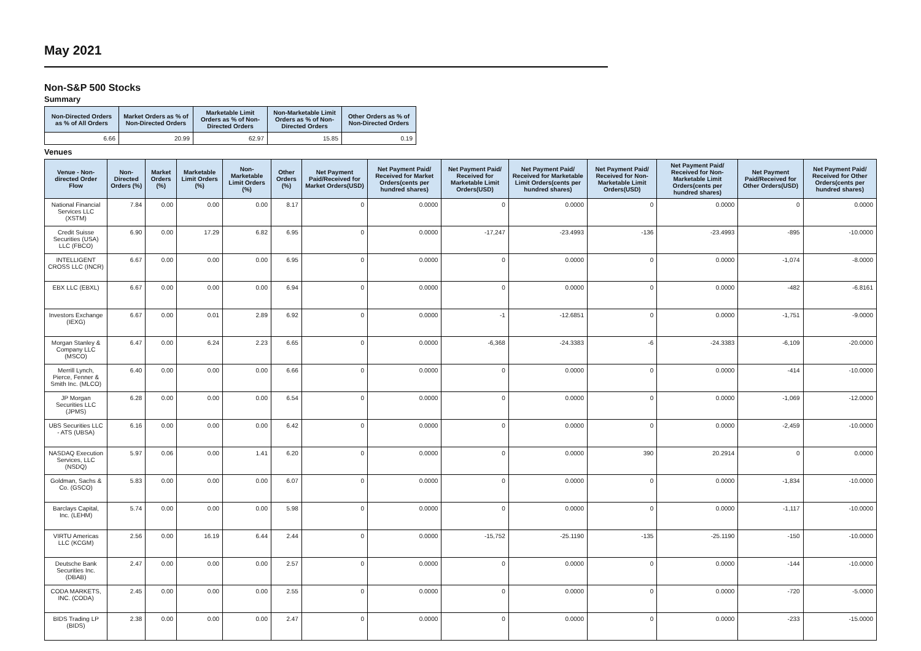May 2021
Non-S&P 500 Stocks
Summary
| Non-Directed Orders as % of All Orders | Market Orders as % of Non-Directed Orders | Marketable Limit Orders as % of Non-Directed Orders | Non-Marketable Limit Orders as % of Non-Directed Orders | Other Orders as % of Non-Directed Orders |
| --- | --- | --- | --- | --- |
| 6.66 | 20.99 | 62.97 | 15.85 | 0.19 |
Venues
| Venue - Non-directed Order Flow | Non-Directed Orders (%) | Market Orders (%) | Marketable Limit Orders (%) | Non-Marketable Limit Orders (%) | Other Orders (%) | Net Payment Paid/Received for Market Orders(USD) | Net Payment Paid/ Received for Market Orders(cents per hundred shares) | Net Payment Paid/ Received for Marketable Limit Orders(USD) | Net Payment Paid/ Received for Marketable Limit Orders(cents per hundred shares) | Net Payment Paid/ Received for Non-Marketable Limit Orders(USD) | Net Payment Paid/ Received for Non-Marketable Limit Orders(cents per hundred shares) | Net Payment Paid/Received for Other Orders(USD) | Net Payment Paid/ Received for Other Orders(cents per hundred shares) |
| --- | --- | --- | --- | --- | --- | --- | --- | --- | --- | --- | --- | --- | --- |
| National Financial Services LLC (XSTM) | 7.84 | 0.00 | 0.00 | 0.00 | 8.17 | 0 | 0.0000 | 0 | 0.0000 | 0 | 0.0000 | 0 | 0.0000 |
| Credit Suisse Securities (USA) LLC (FBCO) | 6.90 | 0.00 | 17.29 | 6.82 | 6.95 | 0 | 0.0000 | -17,247 | -23.4993 | -136 | -23.4993 | -895 | -10.0000 |
| INTELLIGENT CROSS LLC (INCR) | 6.67 | 0.00 | 0.00 | 0.00 | 6.95 | 0 | 0.0000 | 0 | 0.0000 | 0 | 0.0000 | -1,074 | -8.0000 |
| EBX LLC (EBXL) | 6.67 | 0.00 | 0.00 | 0.00 | 6.94 | 0 | 0.0000 | 0 | 0.0000 | 0 | 0.0000 | -482 | -6.8161 |
| Investors Exchange (IEXG) | 6.67 | 0.00 | 0.01 | 2.89 | 6.92 | 0 | 0.0000 | -1 | -12.6851 | 0 | 0.0000 | -1,751 | -9.0000 |
| Morgan Stanley & Company LLC (MSCO) | 6.47 | 0.00 | 6.24 | 2.23 | 6.65 | 0 | 0.0000 | -6,368 | -24.3383 | -6 | -24.3383 | -6,109 | -20.0000 |
| Merrill Lynch, Pierce, Fenner & Smith Inc. (MLCO) | 6.40 | 0.00 | 0.00 | 0.00 | 6.66 | 0 | 0.0000 | 0 | 0.0000 | 0 | 0.0000 | -414 | -10.0000 |
| JP Morgan Securities LLC (JPMS) | 6.28 | 0.00 | 0.00 | 0.00 | 6.54 | 0 | 0.0000 | 0 | 0.0000 | 0 | 0.0000 | -1,069 | -12.0000 |
| UBS Securities LLC - ATS (UBSA) | 6.16 | 0.00 | 0.00 | 0.00 | 6.42 | 0 | 0.0000 | 0 | 0.0000 | 0 | 0.0000 | -2,459 | -10.0000 |
| NASDAQ Execution Services, LLC (NSDQ) | 5.97 | 0.06 | 0.00 | 1.41 | 6.20 | 0 | 0.0000 | 0 | 0.0000 | 390 | 20.2914 | 0 | 0.0000 |
| Goldman, Sachs & Co. (GSCO) | 5.83 | 0.00 | 0.00 | 0.00 | 6.07 | 0 | 0.0000 | 0 | 0.0000 | 0 | 0.0000 | -1,834 | -10.0000 |
| Barclays Capital, Inc. (LEHM) | 5.74 | 0.00 | 0.00 | 0.00 | 5.98 | 0 | 0.0000 | 0 | 0.0000 | 0 | 0.0000 | -1,117 | -10.0000 |
| VIRTU Americas LLC (KCGM) | 2.56 | 0.00 | 16.19 | 6.44 | 2.44 | 0 | 0.0000 | -15,752 | -25.1190 | -135 | -25.1190 | -150 | -10.0000 |
| Deutsche Bank Securities Inc. (DBAB) | 2.47 | 0.00 | 0.00 | 0.00 | 2.57 | 0 | 0.0000 | 0 | 0.0000 | 0 | 0.0000 | -144 | -10.0000 |
| CODA MARKETS, INC. (CODA) | 2.45 | 0.00 | 0.00 | 0.00 | 2.55 | 0 | 0.0000 | 0 | 0.0000 | 0 | 0.0000 | -720 | -5.0000 |
| BIDS Trading LP (BIDS) | 2.38 | 0.00 | 0.00 | 0.00 | 2.47 | 0 | 0.0000 | 0 | 0.0000 | 0 | 0.0000 | -233 | -15.0000 |